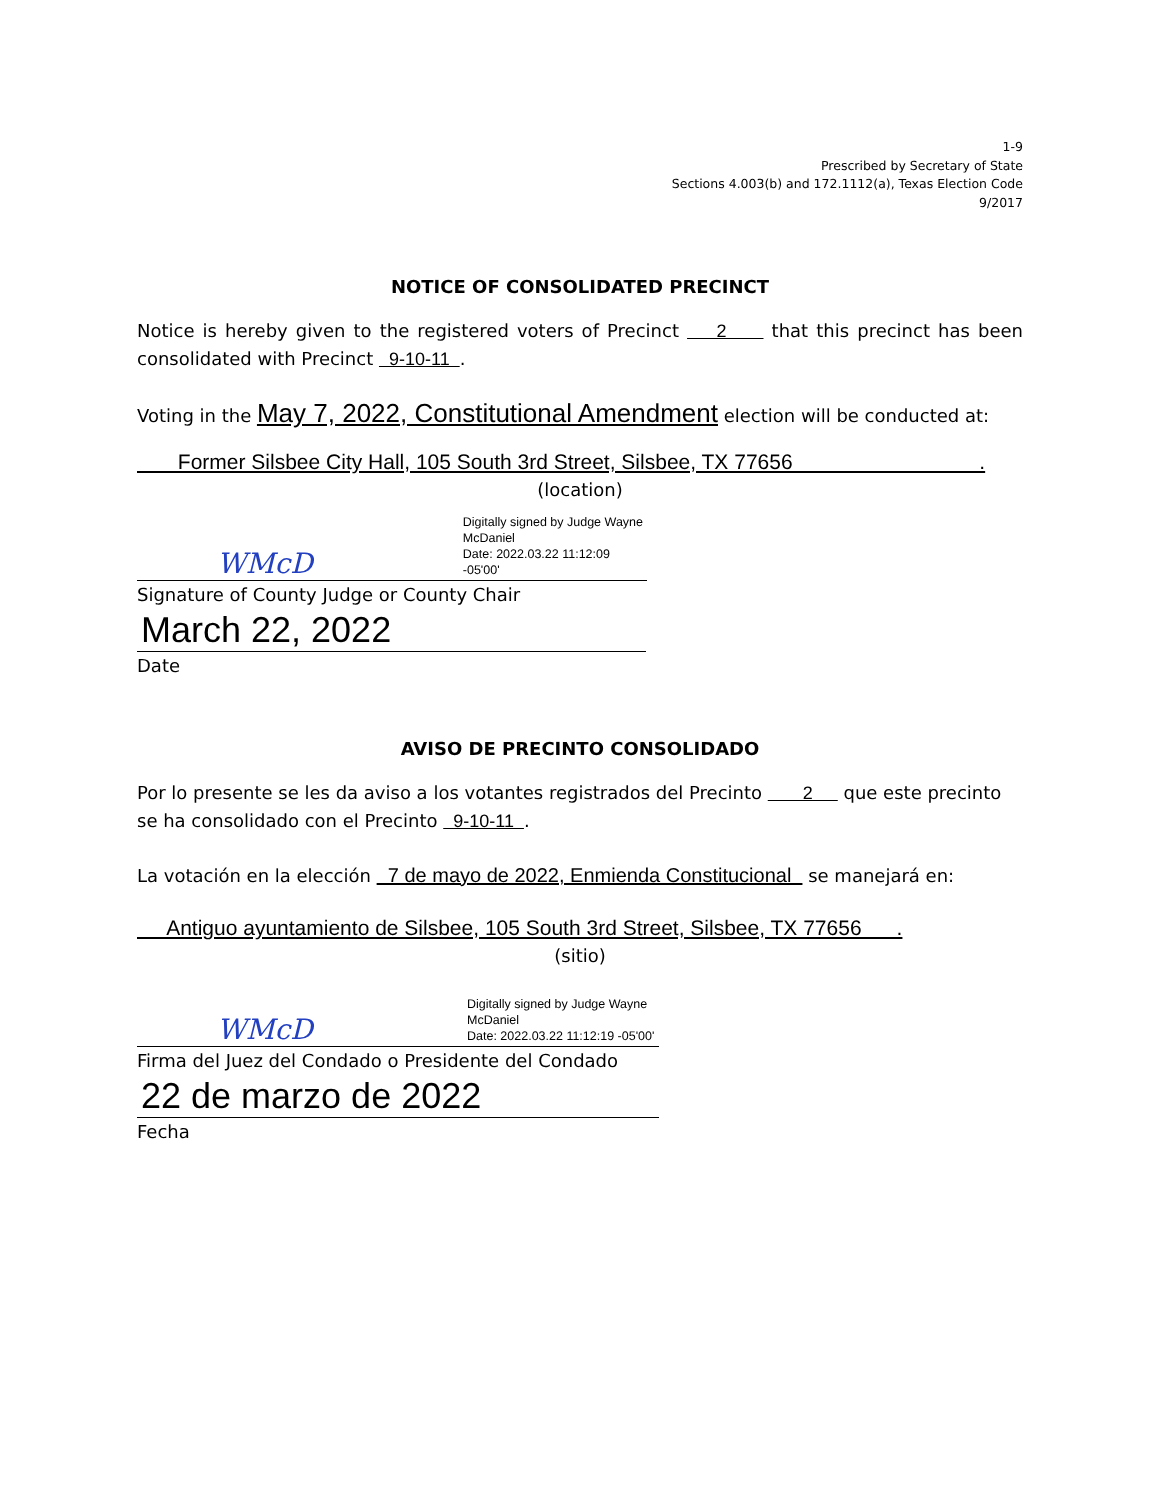1-9
Prescribed by Secretary of State
Sections 4.003(b) and 172.1112(a), Texas Election Code
9/2017
NOTICE OF CONSOLIDATED PRECINCT
Notice is hereby given to the registered voters of Precinct 2 that this precinct has been consolidated with Precinct 9-10-11 .
Voting in the May 7, 2022, Constitutional Amendment election will be conducted at:
Former Silsbee City Hall, 105 South 3rd Street, Silsbee, TX 77656 .
(location)
WMcD Digitally signed by Judge Wayne
McDaniel
Date: 2022.03.22 11:12:09 -05'00'
Signature of County Judge or County Chair
March 22, 2022
Date
AVISO DE PRECINTO CONSOLIDADO
Por lo presente se les da aviso a los votantes registrados del Precinto 2 que este precinto se ha consolidado con el Precinto 9-10-11 .
La votación en la elección 7 de mayo de 2022, Enmienda Constitucional se manejará en:
Antiguo ayuntamiento de Silsbee, 105 South 3rd Street, Silsbee, TX 77656 .
(sitio)
WMcD Digitally signed by Judge Wayne
McDaniel
Date: 2022.03.22 11:12:19 -05'00'
Firma del Juez del Condado o Presidente del Condado
22 de marzo de 2022
Fecha